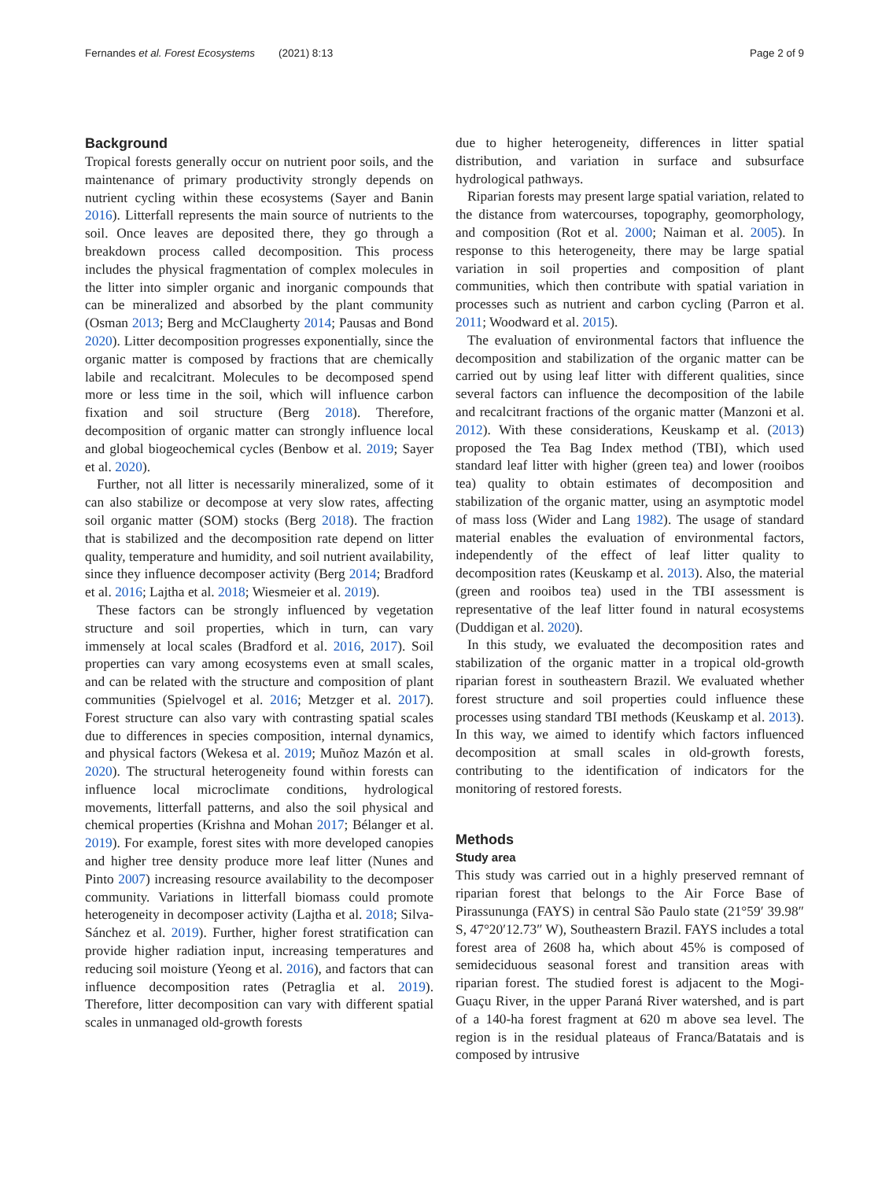Fernandes et al. Forest Ecosystems (2021) 8:13 Page 2 of 9
Background
Tropical forests generally occur on nutrient poor soils, and the maintenance of primary productivity strongly depends on nutrient cycling within these ecosystems (Sayer and Banin 2016). Litterfall represents the main source of nutrients to the soil. Once leaves are deposited there, they go through a breakdown process called decomposition. This process includes the physical fragmentation of complex molecules in the litter into simpler organic and inorganic compounds that can be mineralized and absorbed by the plant community (Osman 2013; Berg and McClaugherty 2014; Pausas and Bond 2020). Litter decomposition progresses exponentially, since the organic matter is composed by fractions that are chemically labile and recalcitrant. Molecules to be decomposed spend more or less time in the soil, which will influence carbon fixation and soil structure (Berg 2018). Therefore, decomposition of organic matter can strongly influence local and global biogeochemical cycles (Benbow et al. 2019; Sayer et al. 2020).
Further, not all litter is necessarily mineralized, some of it can also stabilize or decompose at very slow rates, affecting soil organic matter (SOM) stocks (Berg 2018). The fraction that is stabilized and the decomposition rate depend on litter quality, temperature and humidity, and soil nutrient availability, since they influence decomposer activity (Berg 2014; Bradford et al. 2016; Lajtha et al. 2018; Wiesmeier et al. 2019).
These factors can be strongly influenced by vegetation structure and soil properties, which in turn, can vary immensely at local scales (Bradford et al. 2016, 2017). Soil properties can vary among ecosystems even at small scales, and can be related with the structure and composition of plant communities (Spielvogel et al. 2016; Metzger et al. 2017). Forest structure can also vary with contrasting spatial scales due to differences in species composition, internal dynamics, and physical factors (Wekesa et al. 2019; Muñoz Mazón et al. 2020). The structural heterogeneity found within forests can influence local microclimate conditions, hydrological movements, litterfall patterns, and also the soil physical and chemical properties (Krishna and Mohan 2017; Bélanger et al. 2019). For example, forest sites with more developed canopies and higher tree density produce more leaf litter (Nunes and Pinto 2007) increasing resource availability to the decomposer community. Variations in litterfall biomass could promote heterogeneity in decomposer activity (Lajtha et al. 2018; Silva-Sánchez et al. 2019). Further, higher forest stratification can provide higher radiation input, increasing temperatures and reducing soil moisture (Yeong et al. 2016), and factors that can influence decomposition rates (Petraglia et al. 2019). Therefore, litter decomposition can vary with different spatial scales in unmanaged old-growth forests
due to higher heterogeneity, differences in litter spatial distribution, and variation in surface and subsurface hydrological pathways.
Riparian forests may present large spatial variation, related to the distance from watercourses, topography, geomorphology, and composition (Rot et al. 2000; Naiman et al. 2005). In response to this heterogeneity, there may be large spatial variation in soil properties and composition of plant communities, which then contribute with spatial variation in processes such as nutrient and carbon cycling (Parron et al. 2011; Woodward et al. 2015).
The evaluation of environmental factors that influence the decomposition and stabilization of the organic matter can be carried out by using leaf litter with different qualities, since several factors can influence the decomposition of the labile and recalcitrant fractions of the organic matter (Manzoni et al. 2012). With these considerations, Keuskamp et al. (2013) proposed the Tea Bag Index method (TBI), which used standard leaf litter with higher (green tea) and lower (rooibos tea) quality to obtain estimates of decomposition and stabilization of the organic matter, using an asymptotic model of mass loss (Wider and Lang 1982). The usage of standard material enables the evaluation of environmental factors, independently of the effect of leaf litter quality to decomposition rates (Keuskamp et al. 2013). Also, the material (green and rooibos tea) used in the TBI assessment is representative of the leaf litter found in natural ecosystems (Duddigan et al. 2020).
In this study, we evaluated the decomposition rates and stabilization of the organic matter in a tropical old-growth riparian forest in southeastern Brazil. We evaluated whether forest structure and soil properties could influence these processes using standard TBI methods (Keuskamp et al. 2013). In this way, we aimed to identify which factors influenced decomposition at small scales in old-growth forests, contributing to the identification of indicators for the monitoring of restored forests.
Methods
Study area
This study was carried out in a highly preserved remnant of riparian forest that belongs to the Air Force Base of Pirassununga (FAYS) in central São Paulo state (21°59′ 39.98″ S, 47°20′12.73″ W), Southeastern Brazil. FAYS includes a total forest area of 2608 ha, which about 45% is composed of semideciduous seasonal forest and transition areas with riparian forest. The studied forest is adjacent to the Mogi-Guaçu River, in the upper Paraná River watershed, and is part of a 140-ha forest fragment at 620 m above sea level. The region is in the residual plateaus of Franca/Batatais and is composed by intrusive